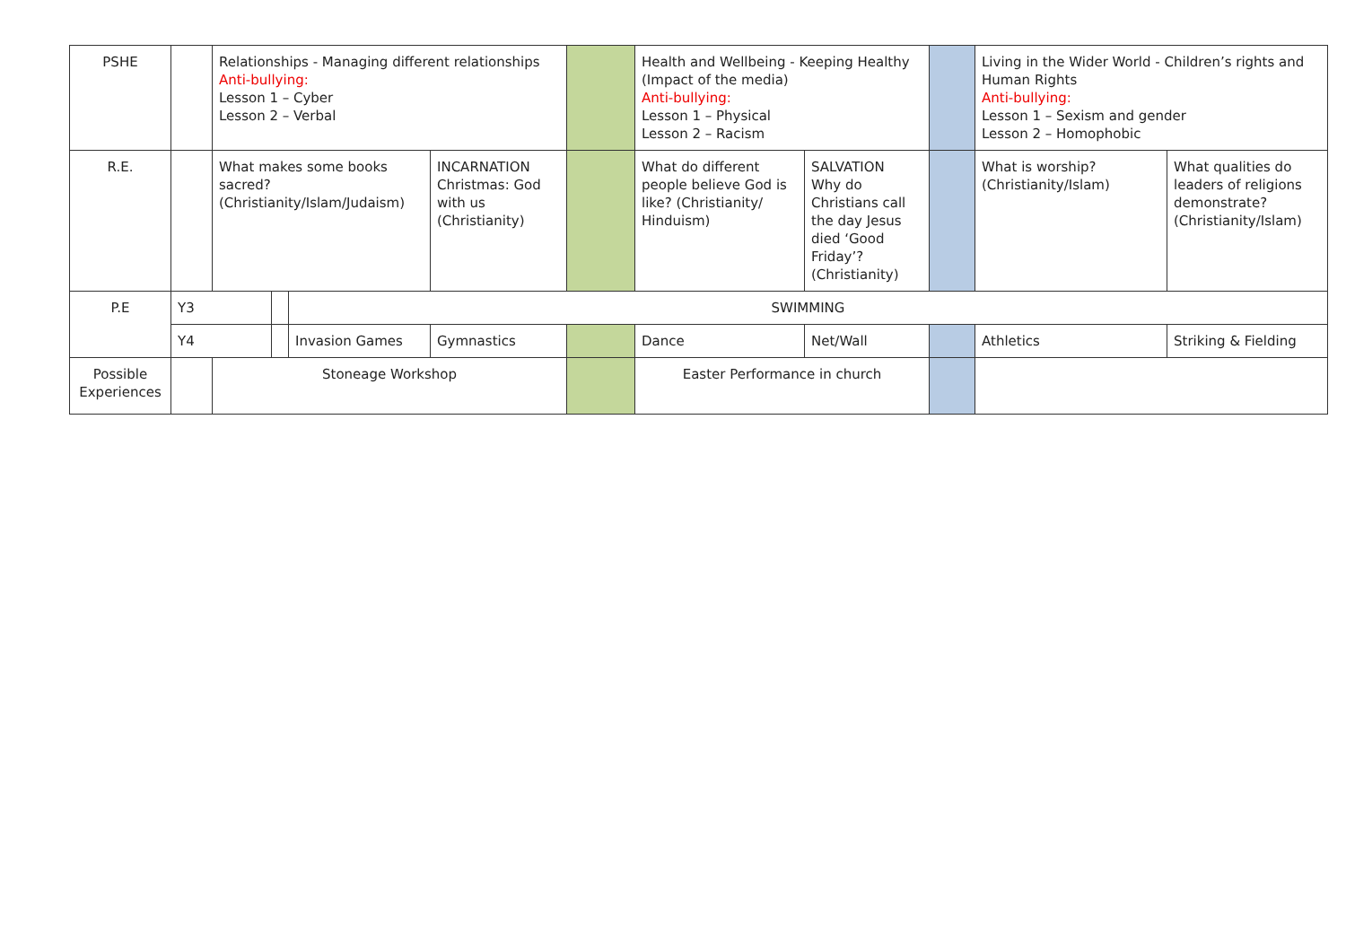| PSHE | | Relationships - Managing different relationships Anti-bullying: Lesson 1 – Cyber Lesson 2 – Verbal | | | | | Health and Wellbeing - Keeping Healthy (Impact of the media) Anti-bullying: Lesson 1 – Physical Lesson 2 – Racism | | | Living in the Wider World - Children’s rights and Human Rights Anti-bullying: Lesson 1 – Sexism and gender Lesson 2 – Homophobic | |
| R.E. | | What makes some books sacred? (Christianity/Islam/Judaism) | | | INCARNATION Christmas: God with us (Christianity) | | What do different people believe God is like? (Christianity/ Hinduism) | SALVATION Why do Christians call the day Jesus died ‘Good Friday’? (Christianity) | | What is worship? (Christianity/Islam) | What qualities do leaders of religions demonstrate? (Christianity/Islam) |
| P.E | Y3 | | | SWIMMING | | | | | | | |
| | Y4 | | | Invasion Games | Gymnastics | | Dance | Net/Wall | | Athletics | Striking & Fielding |
| Possible Experiences | | Stoneage Workshop | | | | | Easter Performance in church | | | | |